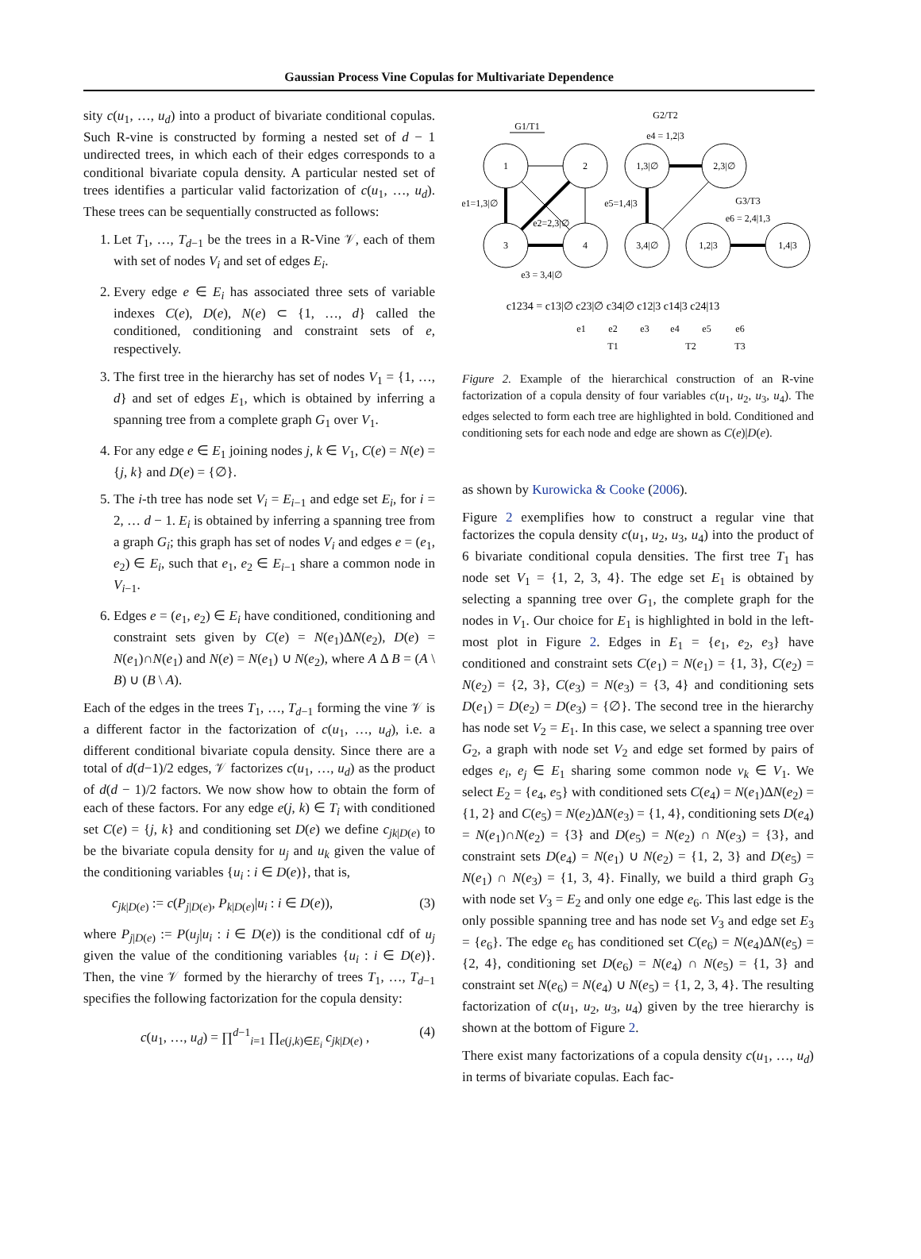Gaussian Process Vine Copulas for Multivariate Dependence
sity c(u<sub>1</sub>, …, u<sub>d</sub>) into a product of bivariate conditional copulas. Such R-vine is constructed by forming a nested set of d − 1 undirected trees, in which each of their edges corresponds to a conditional bivariate copula density. A particular nested set of trees identifies a particular valid factorization of c(u<sub>1</sub>, …, u<sub>d</sub>). These trees can be sequentially constructed as follows:
1. Let T<sub>1</sub>, …, T<sub>d−1</sub> be the trees in a R-Vine 𝒱, each of them with set of nodes V<sub>i</sub> and set of edges E<sub>i</sub>.
2. Every edge e ∈ E<sub>i</sub> has associated three sets of variable indexes C(e), D(e), N(e) ⊂ {1, …, d} called the conditioned, conditioning and constraint sets of e, respectively.
3. The first tree in the hierarchy has set of nodes V<sub>1</sub> = {1, …, d} and set of edges E<sub>1</sub>, which is obtained by inferring a spanning tree from a complete graph G<sub>1</sub> over V<sub>1</sub>.
4. For any edge e ∈ E<sub>1</sub> joining nodes j, k ∈ V<sub>1</sub>, C(e) = N(e) = {j, k} and D(e) = {∅}.
5. The i-th tree has node set V<sub>i</sub> = E<sub>i−1</sub> and edge set E<sub>i</sub>, for i = 2, … d − 1. E<sub>i</sub> is obtained by inferring a spanning tree from a graph G<sub>i</sub>; this graph has set of nodes V<sub>i</sub> and edges e = (e<sub>1</sub>, e<sub>2</sub>) ∈ E<sub>i</sub>, such that e<sub>1</sub>, e<sub>2</sub> ∈ E<sub>i−1</sub> share a common node in V<sub>i−1</sub>.
6. Edges e = (e<sub>1</sub>, e<sub>2</sub>) ∈ E<sub>i</sub> have conditioned, conditioning and constraint sets given by C(e) = N(e<sub>1</sub>)ΔN(e<sub>2</sub>), D(e) = N(e<sub>1</sub>)∩N(e<sub>1</sub>) and N(e) = N(e<sub>1</sub>) ∪ N(e<sub>2</sub>), where A Δ B = (A \ B) ∪ (B \ A).
Each of the edges in the trees T<sub>1</sub>, …, T<sub>d−1</sub> forming the vine 𝒱 is a different factor in the factorization of c(u<sub>1</sub>, …, u<sub>d</sub>), i.e. a different conditional bivariate copula density. Since there are a total of d(d−1)/2 edges, 𝒱 factorizes c(u<sub>1</sub>, …, u<sub>d</sub>) as the product of d(d − 1)/2 factors. We now show how to obtain the form of each of these factors. For any edge e(j, k) ∈ T<sub>i</sub> with conditioned set C(e) = {j, k} and conditioning set D(e) we define c<sub>jk|D(e)</sub> to be the bivariate copula density for u<sub>j</sub> and u<sub>k</sub> given the value of the conditioning variables {u<sub>i</sub> : i ∈ D(e)}, that is,
c<sub>jk|D(e)</sub> := c(P<sub>j|D(e)</sub>, P<sub>k|D(e)</sub>|u<sub>i</sub> : i ∈ D(e)), (3)
where P<sub>j|D(e)</sub> := P(u<sub>j</sub>|u<sub>i</sub> : i ∈ D(e)) is the conditional cdf of u<sub>j</sub> given the value of the conditioning variables {u<sub>i</sub> : i ∈ D(e)}. Then, the vine 𝒱 formed by the hierarchy of trees T<sub>1</sub>, …, T<sub>d−1</sub> specifies the following factorization for the copula density:
c(u<sub>1</sub>, …, u<sub>d</sub>) = ∏<sup>d−1</sup><sub>i=1</sub> ∏<sub>e(j,k)∈E<sub>i</sub></sub> c<sub>jk|D(e)</sub> , (4)
G1/T1
G2/T2
e4 = 1,2|3
1
2
3
4
e1=1,3|∅
e2=2,3|∅
e3 = 3,4|∅
1,3|∅
2,3|∅
3,4|∅
1,2|3
1,4|3
e5=1,4|3
G3/T3
e6 = 2,4|1,3
c1234 = c13|∅ c23|∅ c34|∅ c12|3 c14|3 c24|13
e1
e2
e3
e4
e5
e6
T1
T2
T3
Figure 2. Example of the hierarchical construction of an R-vine factorization of a copula density of four variables c(u<sub>1</sub>, u<sub>2</sub>, u<sub>3</sub>, u<sub>4</sub>). The edges selected to form each tree are highlighted in bold. Conditioned and conditioning sets for each node and edge are shown as C(e)|D(e).
as shown by Kurowicka & Cooke (2006).
Figure 2 exemplifies how to construct a regular vine that factorizes the copula density c(u<sub>1</sub>, u<sub>2</sub>, u<sub>3</sub>, u<sub>4</sub>) into the product of 6 bivariate conditional copula densities. The first tree T<sub>1</sub> has node set V<sub>1</sub> = {1, 2, 3, 4}. The edge set E<sub>1</sub> is obtained by selecting a spanning tree over G<sub>1</sub>, the complete graph for the nodes in V<sub>1</sub>. Our choice for E<sub>1</sub> is highlighted in bold in the left-most plot in Figure 2. Edges in E<sub>1</sub> = {e<sub>1</sub>, e<sub>2</sub>, e<sub>3</sub>} have conditioned and constraint sets C(e<sub>1</sub>) = N(e<sub>1</sub>) = {1, 3}, C(e<sub>2</sub>) = N(e<sub>2</sub>) = {2, 3}, C(e<sub>3</sub>) = N(e<sub>3</sub>) = {3, 4} and conditioning sets D(e<sub>1</sub>) = D(e<sub>2</sub>) = D(e<sub>3</sub>) = {∅}. The second tree in the hierarchy has node set V<sub>2</sub> = E<sub>1</sub>. In this case, we select a spanning tree over G<sub>2</sub>, a graph with node set V<sub>2</sub> and edge set formed by pairs of edges e<sub>i</sub>, e<sub>j</sub> ∈ E<sub>1</sub> sharing some common node v<sub>k</sub> ∈ V<sub>1</sub>. We select E<sub>2</sub> = {e<sub>4</sub>, e<sub>5</sub>} with conditioned sets C(e<sub>4</sub>) = N(e<sub>1</sub>)ΔN(e<sub>2</sub>) = {1, 2} and C(e<sub>5</sub>) = N(e<sub>2</sub>)ΔN(e<sub>3</sub>) = {1, 4}, conditioning sets D(e<sub>4</sub>) = N(e<sub>1</sub>)∩N(e<sub>2</sub>) = {3} and D(e<sub>5</sub>) = N(e<sub>2</sub>) ∩ N(e<sub>3</sub>) = {3}, and constraint sets D(e<sub>4</sub>) = N(e<sub>1</sub>) ∪ N(e<sub>2</sub>) = {1, 2, 3} and D(e<sub>5</sub>) = N(e<sub>1</sub>) ∩ N(e<sub>3</sub>) = {1, 3, 4}. Finally, we build a third graph G<sub>3</sub> with node set V<sub>3</sub> = E<sub>2</sub> and only one edge e<sub>6</sub>. This last edge is the only possible spanning tree and has node set V<sub>3</sub> and edge set E<sub>3</sub> = {e<sub>6</sub>}. The edge e<sub>6</sub> has conditioned set C(e<sub>6</sub>) = N(e<sub>4</sub>)ΔN(e<sub>5</sub>) = {2, 4}, conditioning set D(e<sub>6</sub>) = N(e<sub>4</sub>) ∩ N(e<sub>5</sub>) = {1, 3} and constraint set N(e<sub>6</sub>) = N(e<sub>4</sub>) ∪ N(e<sub>5</sub>) = {1, 2, 3, 4}. The resulting factorization of c(u<sub>1</sub>, u<sub>2</sub>, u<sub>3</sub>, u<sub>4</sub>) given by the tree hierarchy is shown at the bottom of Figure 2.
There exist many factorizations of a copula density c(u<sub>1</sub>, …, u<sub>d</sub>) in terms of bivariate copulas. Each fac-